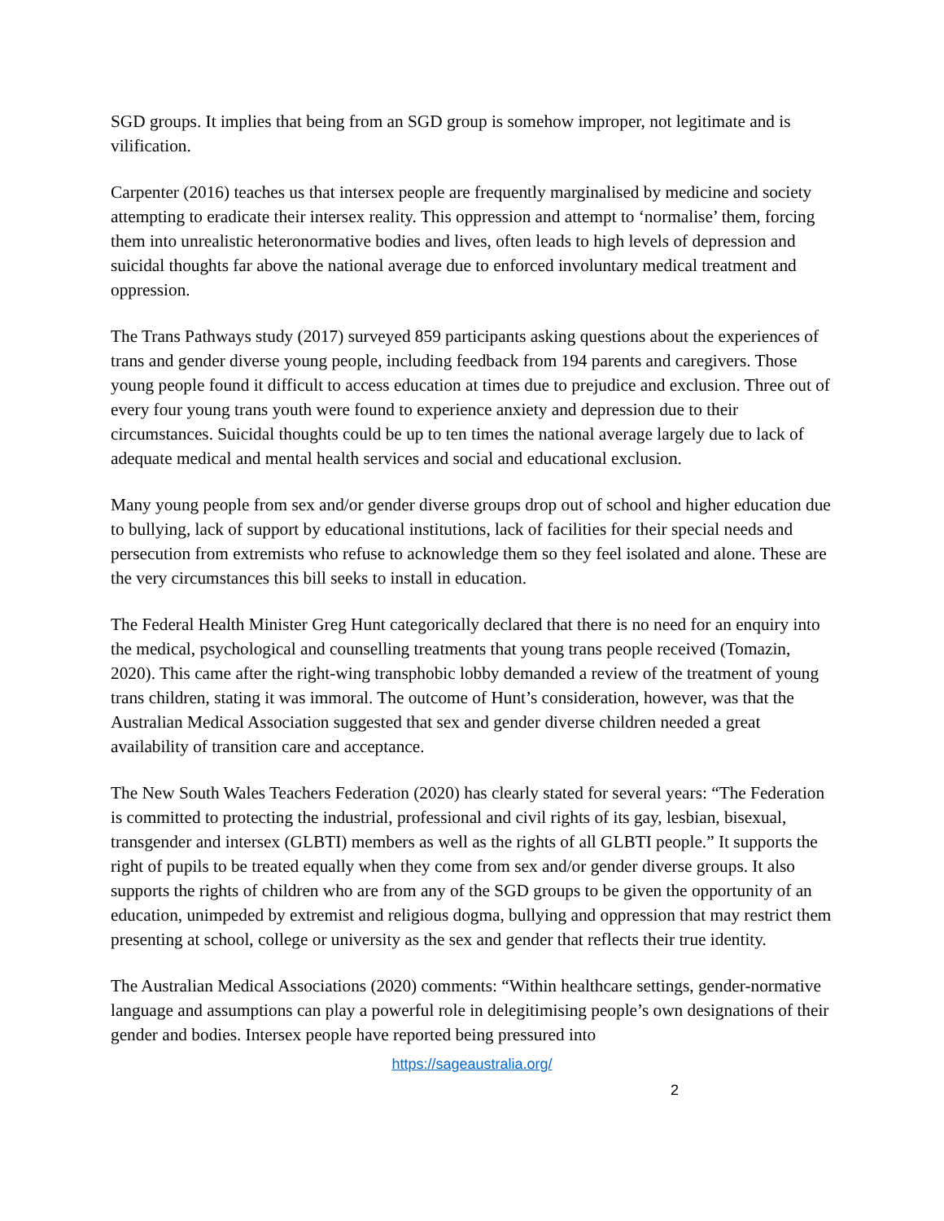SGD groups. It implies that being from an SGD group is somehow improper, not legitimate and is vilification.
Carpenter (2016) teaches us that intersex people are frequently marginalised by medicine and society attempting to eradicate their intersex reality. This oppression and attempt to ‘normalise’ them, forcing them into unrealistic heteronormative bodies and lives, often leads to high levels of depression and suicidal thoughts far above the national average due to enforced involuntary medical treatment and oppression.
The Trans Pathways study (2017) surveyed 859 participants asking questions about the experiences of trans and gender diverse young people, including feedback from 194 parents and caregivers. Those young people found it difficult to access education at times due to prejudice and exclusion. Three out of every four young trans youth were found to experience anxiety and depression due to their circumstances. Suicidal thoughts could be up to ten times the national average largely due to lack of adequate medical and mental health services and social and educational exclusion.
Many young people from sex and/or gender diverse groups drop out of school and higher education due to bullying, lack of support by educational institutions, lack of facilities for their special needs and persecution from extremists who refuse to acknowledge them so they feel isolated and alone. These are the very circumstances this bill seeks to install in education.
The Federal Health Minister Greg Hunt categorically declared that there is no need for an enquiry into the medical, psychological and counselling treatments that young trans people received (Tomazin, 2020). This came after the right-wing transphobic lobby demanded a review of the treatment of young trans children, stating it was immoral. The outcome of Hunt’s consideration, however, was that the Australian Medical Association suggested that sex and gender diverse children needed a great availability of transition care and acceptance.
The New South Wales Teachers Federation (2020) has clearly stated for several years: “The Federation is committed to protecting the industrial, professional and civil rights of its gay, lesbian, bisexual, transgender and intersex (GLBTI) members as well as the rights of all GLBTI people.” It supports the right of pupils to be treated equally when they come from sex and/or gender diverse groups. It also supports the rights of children who are from any of the SGD groups to be given the opportunity of an education, unimpeded by extremist and religious dogma, bullying and oppression that may restrict them presenting at school, college or university as the sex and gender that reflects their true identity.
The Australian Medical Associations (2020) comments: “Within healthcare settings, gender-normative language and assumptions can play a powerful role in delegitimising people’s own designations of their gender and bodies. Intersex people have reported being pressured into
https://sageaustralia.org/
2